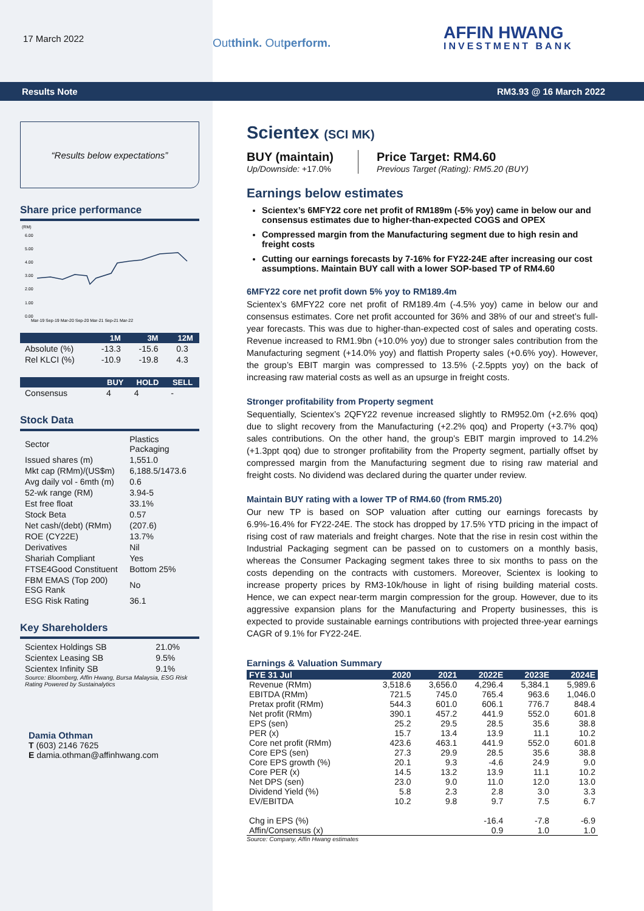17 March 2022
Outthink. Outperform.
AFFIN HWANG
INVESTMENT BANK
Results Note RM3.93 @ 16 March 2022
“Results below expectations”
Share price performance
(RM)
6.00
5.00
4.00
3.00
2.00
1.00
0.00
Mar-19 Sep-19 Mar-20 Sep-20 Mar-21 Sep-21 Mar-22
| | 1M | 3M | 12M |
| --- | --- | --- | --- |
| Absolute (%) | -13.3 | -15.6 | 0.3 |
| Rel KLCI (%) | -10.9 | -19.8 | 4.3 |
| | BUY | HOLD | SELL |
| --- | --- | --- | --- |
| Consensus | 4 | 4 | - |
Stock Data
| Sector | Plastics Packaging |
| Issued shares (m) | 1,551.0 |
| Mkt cap (RMm)/(US$m) | 6,188.5/1473.6 |
| Avg daily vol - 6mth (m) | 0.6 |
| 52-wk range (RM) | 3.94-5 |
| Est free float | 33.1% |
| Stock Beta | 0.57 |
| Net cash/(debt) (RMm) | (207.6) |
| ROE (CY22E) | 13.7% |
| Derivatives | Nil |
| Shariah Compliant | Yes |
| FTSE4Good Constituent | Bottom 25% |
| FBM EMAS (Top 200) ESG Rank | No |
| ESG Risk Rating | 36.1 |
Key Shareholders
| Scientex Holdings SB | 21.0% |
| Scientex Leasing SB | 9.5% |
| Scientex Infinity SB | 9.1% |
Source: Bloomberg, Affin Hwang, Bursa Malaysia, ESG Risk Rating Powered by Sustainalytics
Damia Othman
T (603) 2146 7625
E damia.othman@affinhwang.com
Scientex (SCI MK)
BUY (maintain)
Up/Downside: +17.0%
Price Target: RM4.60
Previous Target (Rating): RM5.20 (BUY)
Earnings below estimates
Scientex’s 6MFY22 core net profit of RM189m (-5% yoy) came in below our and consensus estimates due to higher-than-expected COGS and OPEX
Compressed margin from the Manufacturing segment due to high resin and freight costs
Cutting our earnings forecasts by 7-16% for FY22-24E after increasing our cost assumptions. Maintain BUY call with a lower SOP-based TP of RM4.60
6MFY22 core net profit down 5% yoy to RM189.4m
Scientex’s 6MFY22 core net profit of RM189.4m (-4.5% yoy) came in below our and consensus estimates. Core net profit accounted for 36% and 38% of our and street’s full-year forecasts. This was due to higher-than-expected cost of sales and operating costs. Revenue increased to RM1.9bn (+10.0% yoy) due to stronger sales contribution from the Manufacturing segment (+14.0% yoy) and flattish Property sales (+0.6% yoy). However, the group’s EBIT margin was compressed to 13.5% (-2.5ppts yoy) on the back of increasing raw material costs as well as an upsurge in freight costs.
Stronger profitability from Property segment
Sequentially, Scientex’s 2QFY22 revenue increased slightly to RM952.0m (+2.6% qoq) due to slight recovery from the Manufacturing (+2.2% qoq) and Property (+3.7% qoq) sales contributions. On the other hand, the group’s EBIT margin improved to 14.2% (+1.3ppt qoq) due to stronger profitability from the Property segment, partially offset by compressed margin from the Manufacturing segment due to rising raw material and freight costs. No dividend was declared during the quarter under review.
Maintain BUY rating with a lower TP of RM4.60 (from RM5.20)
Our new TP is based on SOP valuation after cutting our earnings forecasts by 6.9%-16.4% for FY22-24E. The stock has dropped by 17.5% YTD pricing in the impact of rising cost of raw materials and freight charges. Note that the rise in resin cost within the Industrial Packaging segment can be passed on to customers on a monthly basis, whereas the Consumer Packaging segment takes three to six months to pass on the costs depending on the contracts with customers. Moreover, Scientex is looking to increase property prices by RM3-10k/house in light of rising building material costs. Hence, we can expect near-term margin compression for the group. However, due to its aggressive expansion plans for the Manufacturing and Property businesses, this is expected to provide sustainable earnings contributions with projected three-year earnings CAGR of 9.1% for FY22-24E.
Earnings & Valuation Summary
| FYE 31 Jul | 2020 | 2021 | 2022E | 2023E | 2024E |
| --- | --- | --- | --- | --- | --- |
| Revenue (RMm) | 3,518.6 | 3,656.0 | 4,296.4 | 5,384.1 | 5,989.6 |
| EBITDA (RMm) | 721.5 | 745.0 | 765.4 | 963.6 | 1,046.0 |
| Pretax profit (RMm) | 544.3 | 601.0 | 606.1 | 776.7 | 848.4 |
| Net profit (RMm) | 390.1 | 457.2 | 441.9 | 552.0 | 601.8 |
| EPS (sen) | 25.2 | 29.5 | 28.5 | 35.6 | 38.8 |
| PER (x) | 15.7 | 13.4 | 13.9 | 11.1 | 10.2 |
| Core net profit (RMm) | 423.6 | 463.1 | 441.9 | 552.0 | 601.8 |
| Core EPS (sen) | 27.3 | 29.9 | 28.5 | 35.6 | 38.8 |
| Core EPS growth (%) | 20.1 | 9.3 | -4.6 | 24.9 | 9.0 |
| Core PER (x) | 14.5 | 13.2 | 13.9 | 11.1 | 10.2 |
| Net DPS (sen) | 23.0 | 9.0 | 11.0 | 12.0 | 13.0 |
| Dividend Yield (%) | 5.8 | 2.3 | 2.8 | 3.0 | 3.3 |
| EV/EBITDA | 10.2 | 9.8 | 9.7 | 7.5 | 6.7 |
| Chg in EPS (%) | | | -16.4 | -7.8 | -6.9 |
| Affin/Consensus (x) | | | 0.9 | 1.0 | 1.0 |
Source: Company, Affin Hwang estimates